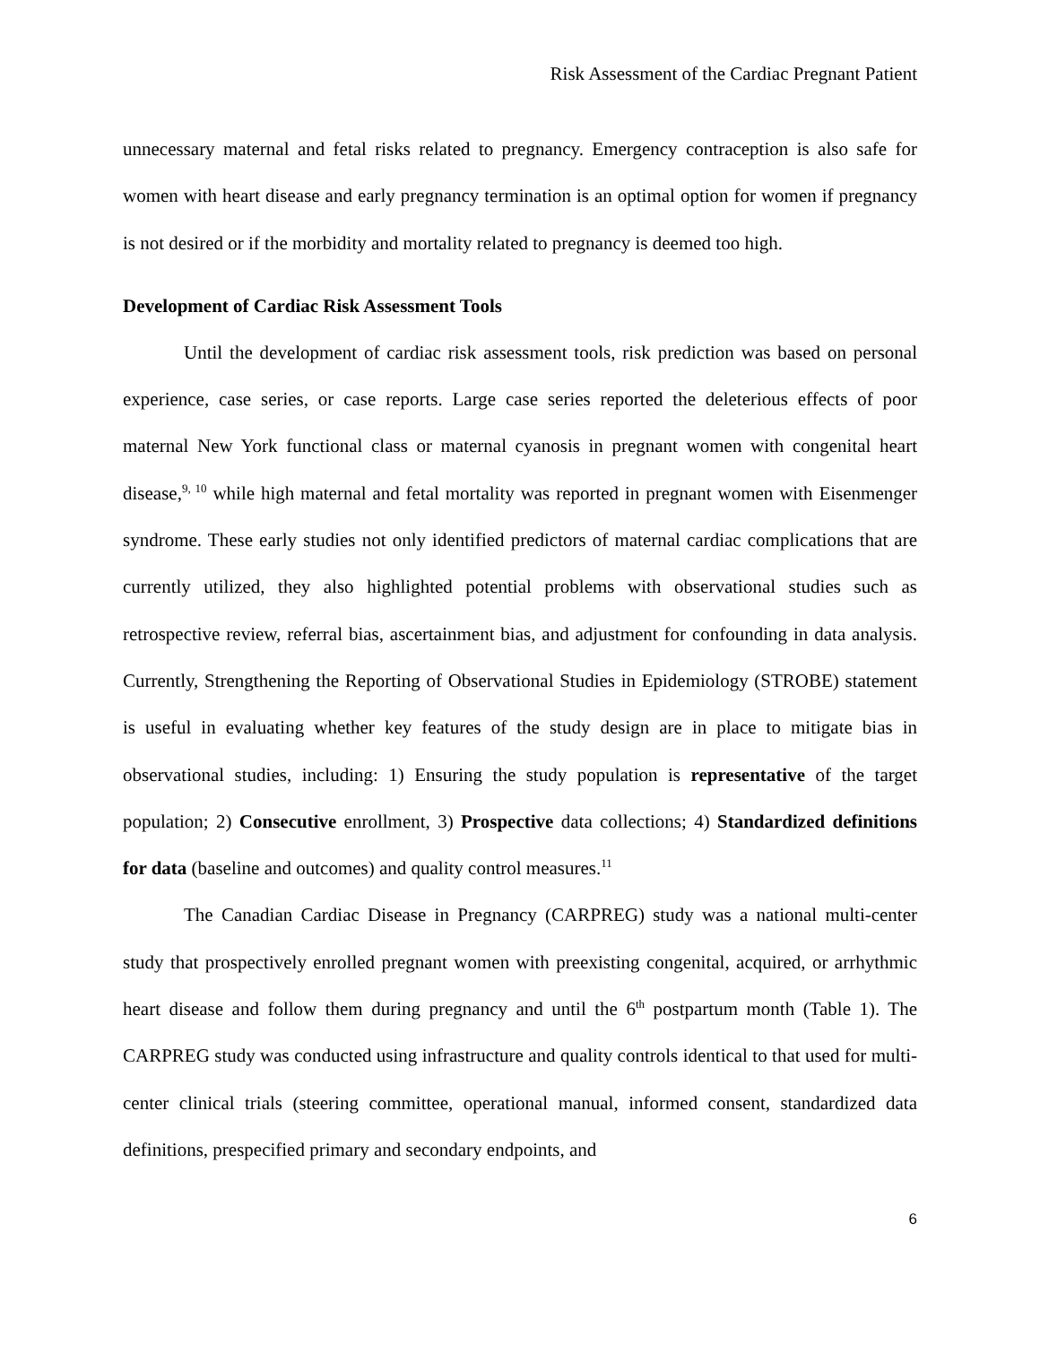Risk Assessment of the Cardiac Pregnant Patient
unnecessary maternal and fetal risks related to pregnancy. Emergency contraception is also safe for women with heart disease and early pregnancy termination is an optimal option for women if pregnancy is not desired or if the morbidity and mortality related to pregnancy is deemed too high.
Development of Cardiac Risk Assessment Tools
Until the development of cardiac risk assessment tools, risk prediction was based on personal experience, case series, or case reports. Large case series reported the deleterious effects of poor maternal New York functional class or maternal cyanosis in pregnant women with congenital heart disease,<sup>9, 10</sup> while high maternal and fetal mortality was reported in pregnant women with Eisenmenger syndrome. These early studies not only identified predictors of maternal cardiac complications that are currently utilized, they also highlighted potential problems with observational studies such as retrospective review, referral bias, ascertainment bias, and adjustment for confounding in data analysis. Currently, Strengthening the Reporting of Observational Studies in Epidemiology (STROBE) statement is useful in evaluating whether key features of the study design are in place to mitigate bias in observational studies, including: 1) Ensuring the study population is representative of the target population; 2) Consecutive enrollment, 3) Prospective data collections; 4) Standardized definitions for data (baseline and outcomes) and quality control measures.<sup>11</sup>
The Canadian Cardiac Disease in Pregnancy (CARPREG) study was a national multi-center study that prospectively enrolled pregnant women with preexisting congenital, acquired, or arrhythmic heart disease and follow them during pregnancy and until the 6<sup>th</sup> postpartum month (Table 1). The CARPREG study was conducted using infrastructure and quality controls identical to that used for multi-center clinical trials (steering committee, operational manual, informed consent, standardized data definitions, prespecified primary and secondary endpoints, and
6